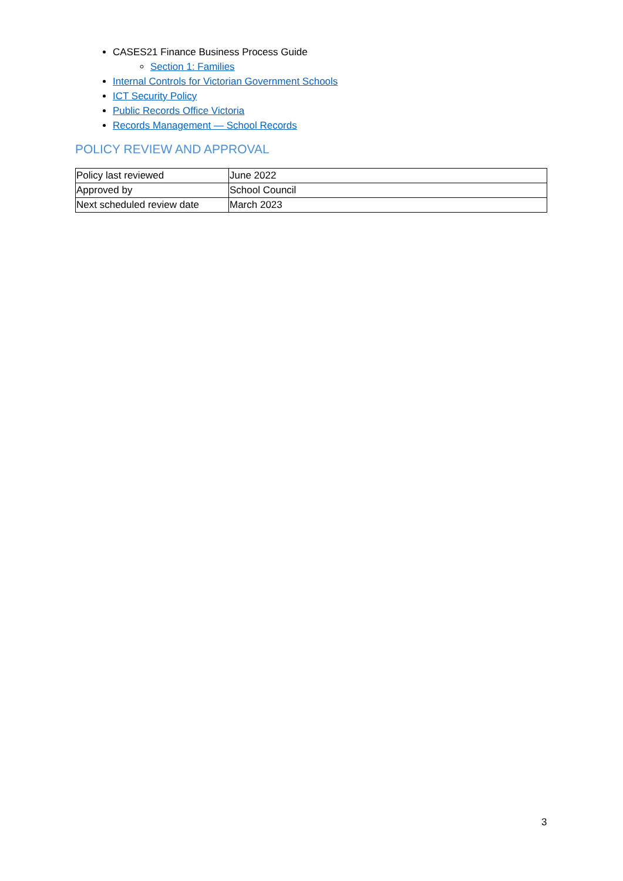CASES21 Finance Business Process Guide
Section 1: Families
Internal Controls for Victorian Government Schools
ICT Security Policy
Public Records Office Victoria
Records Management — School Records
POLICY REVIEW AND APPROVAL
| Policy last reviewed | June 2022 |
| Approved by | School Council |
| Next scheduled review date | March 2023 |
3